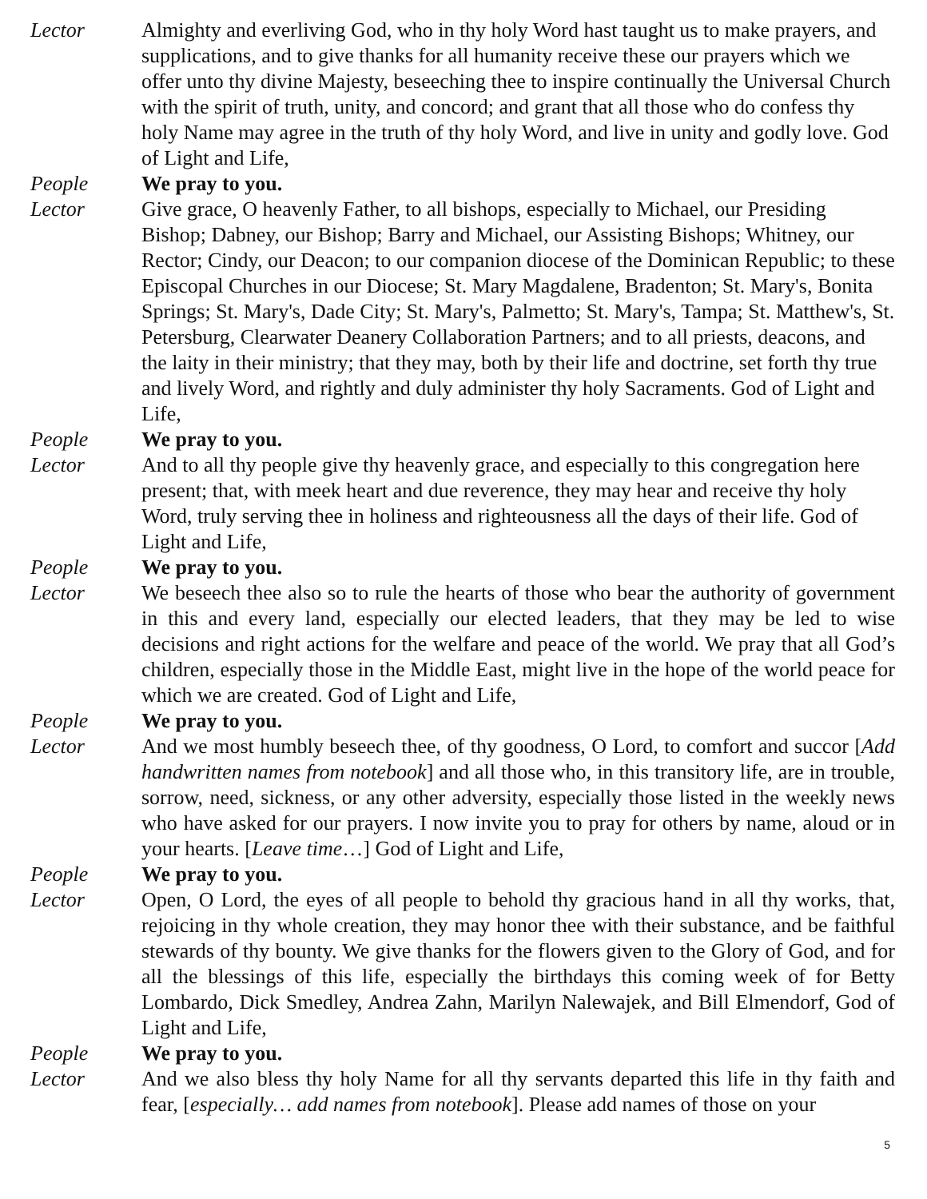Lector Almighty and everliving God, who in thy holy Word hast taught us to make prayers, and supplications, and to give thanks for all humanity receive these our prayers which we offer unto thy divine Majesty, beseeching thee to inspire continually the Universal Church with the spirit of truth, unity, and concord; and grant that all those who do confess thy holy Name may agree in the truth of thy holy Word, and live in unity and godly love. God of Light and Life,
People We pray to you.
Lector Give grace, O heavenly Father, to all bishops, especially to Michael, our Presiding Bishop; Dabney, our Bishop; Barry and Michael, our Assisting Bishops; Whitney, our Rector; Cindy, our Deacon; to our companion diocese of the Dominican Republic; to these Episcopal Churches in our Diocese; St. Mary Magdalene, Bradenton; St. Mary's, Bonita Springs; St. Mary's, Dade City; St. Mary's, Palmetto; St. Mary's, Tampa; St. Matthew's, St. Petersburg, Clearwater Deanery Collaboration Partners; and to all priests, deacons, and the laity in their ministry; that they may, both by their life and doctrine, set forth thy true and lively Word, and rightly and duly administer thy holy Sacraments. God of Light and Life,
People We pray to you.
Lector And to all thy people give thy heavenly grace, and especially to this congregation here present; that, with meek heart and due reverence, they may hear and receive thy holy Word, truly serving thee in holiness and righteousness all the days of their life. God of Light and Life,
People We pray to you.
Lector We beseech thee also so to rule the hearts of those who bear the authority of government in this and every land, especially our elected leaders, that they may be led to wise decisions and right actions for the welfare and peace of the world. We pray that all God’s children, especially those in the Middle East, might live in the hope of the world peace for which we are created. God of Light and Life,
People We pray to you.
Lector And we most humbly beseech thee, of thy goodness, O Lord, to comfort and succor [Add handwritten names from notebook] and all those who, in this transitory life, are in trouble, sorrow, need, sickness, or any other adversity, especially those listed in the weekly news who have asked for our prayers. I now invite you to pray for others by name, aloud or in your hearts. [Leave time…] God of Light and Life,
People We pray to you.
Lector Open, O Lord, the eyes of all people to behold thy gracious hand in all thy works, that, rejoicing in thy whole creation, they may honor thee with their substance, and be faithful stewards of thy bounty. We give thanks for the flowers given to the Glory of God, and for all the blessings of this life, especially the birthdays this coming week of for Betty Lombardo, Dick Smedley, Andrea Zahn, Marilyn Nalewajek, and Bill Elmendorf, God of Light and Life,
People We pray to you.
Lector And we also bless thy holy Name for all thy servants departed this life in thy faith and fear, [especially… add names from notebook]. Please add names of those on your
5